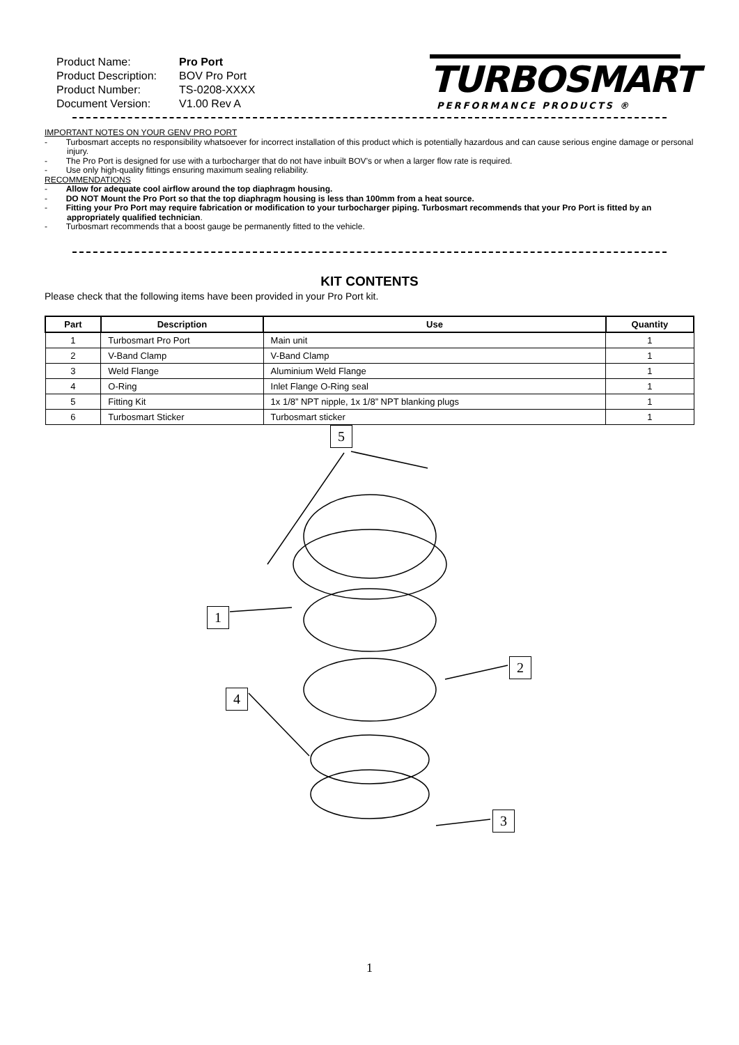| Product Name: | Pro Port |
| Product Description: | BOV Pro Port |
| Product Number: | TS-0208-XXXX |
| Document Version: | V1.00 Rev A |
TURBOSMART
PERFORMANCE PRODUCTS ®
IMPORTANT NOTES ON YOUR GENV PRO PORT
- Turbosmart accepts no responsibility whatsoever for incorrect installation of this product which is potentially hazardous and can cause serious engine damage or personal injury.
- The Pro Port is designed for use with a turbocharger that do not have inbuilt BOV’s or when a larger flow rate is required.
- Use only high-quality fittings ensuring maximum sealing reliability.
RECOMMENDATIONS
- Allow for adequate cool airflow around the top diaphragm housing.
- DO NOT Mount the Pro Port so that the top diaphragm housing is less than 100mm from a heat source.
- Fitting your Pro Port may require fabrication or modification to your turbocharger piping. Turbosmart recommends that your Pro Port is fitted by an appropriately qualified technician.
- Turbosmart recommends that a boost gauge be permanently fitted to the vehicle.
KIT CONTENTS
Please check that the following items have been provided in your Pro Port kit.
| Part | Description | Use | Quantity |
| --- | --- | --- | --- |
| 1 | Turbosmart Pro Port | Main unit | 1 |
| 2 | V-Band Clamp | V-Band Clamp | 1 |
| 3 | Weld Flange | Aluminium Weld Flange | 1 |
| 4 | O-Ring | Inlet Flange O-Ring seal | 1 |
| 5 | Fitting Kit | 1x 1/8” NPT nipple, 1x 1/8” NPT blanking plugs | 1 |
| 6 | Turbosmart Sticker | Turbosmart sticker | 1 |
5
1
2
4
3
1